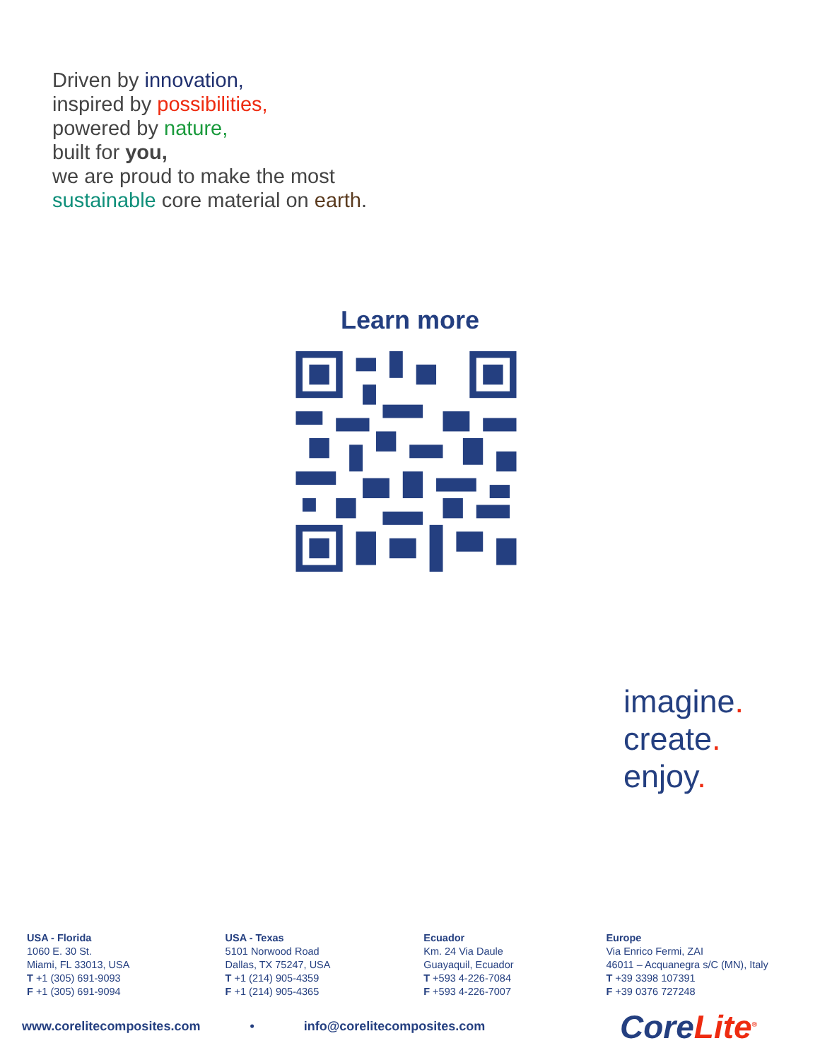Driven by innovation,
inspired by possibilities,
powered by nature,
built for you,
we are proud to make the most
sustainable core material on earth.
Learn more
imagine.
create.
enjoy.
USA - Florida
1060 E. 30 St.
Miami, FL 33013, USA
T +1 (305) 691-9093
F +1 (305) 691-9094
USA - Texas
5101 Norwood Road
Dallas, TX 75247, USA
T +1 (214) 905-4359
F +1 (214) 905-4365
Ecuador
Km. 24 Via Daule
Guayaquil, Ecuador
T +593 4-226-7084
F +593 4-226-7007
Europe
Via Enrico Fermi, ZAI
46011 – Acquanegra s/C (MN), Italy
T +39 3398 107391
F +39 0376 727248
www.corelitecomposites.com • info@corelitecomposites.com
CoreLite<sup>®</sup>